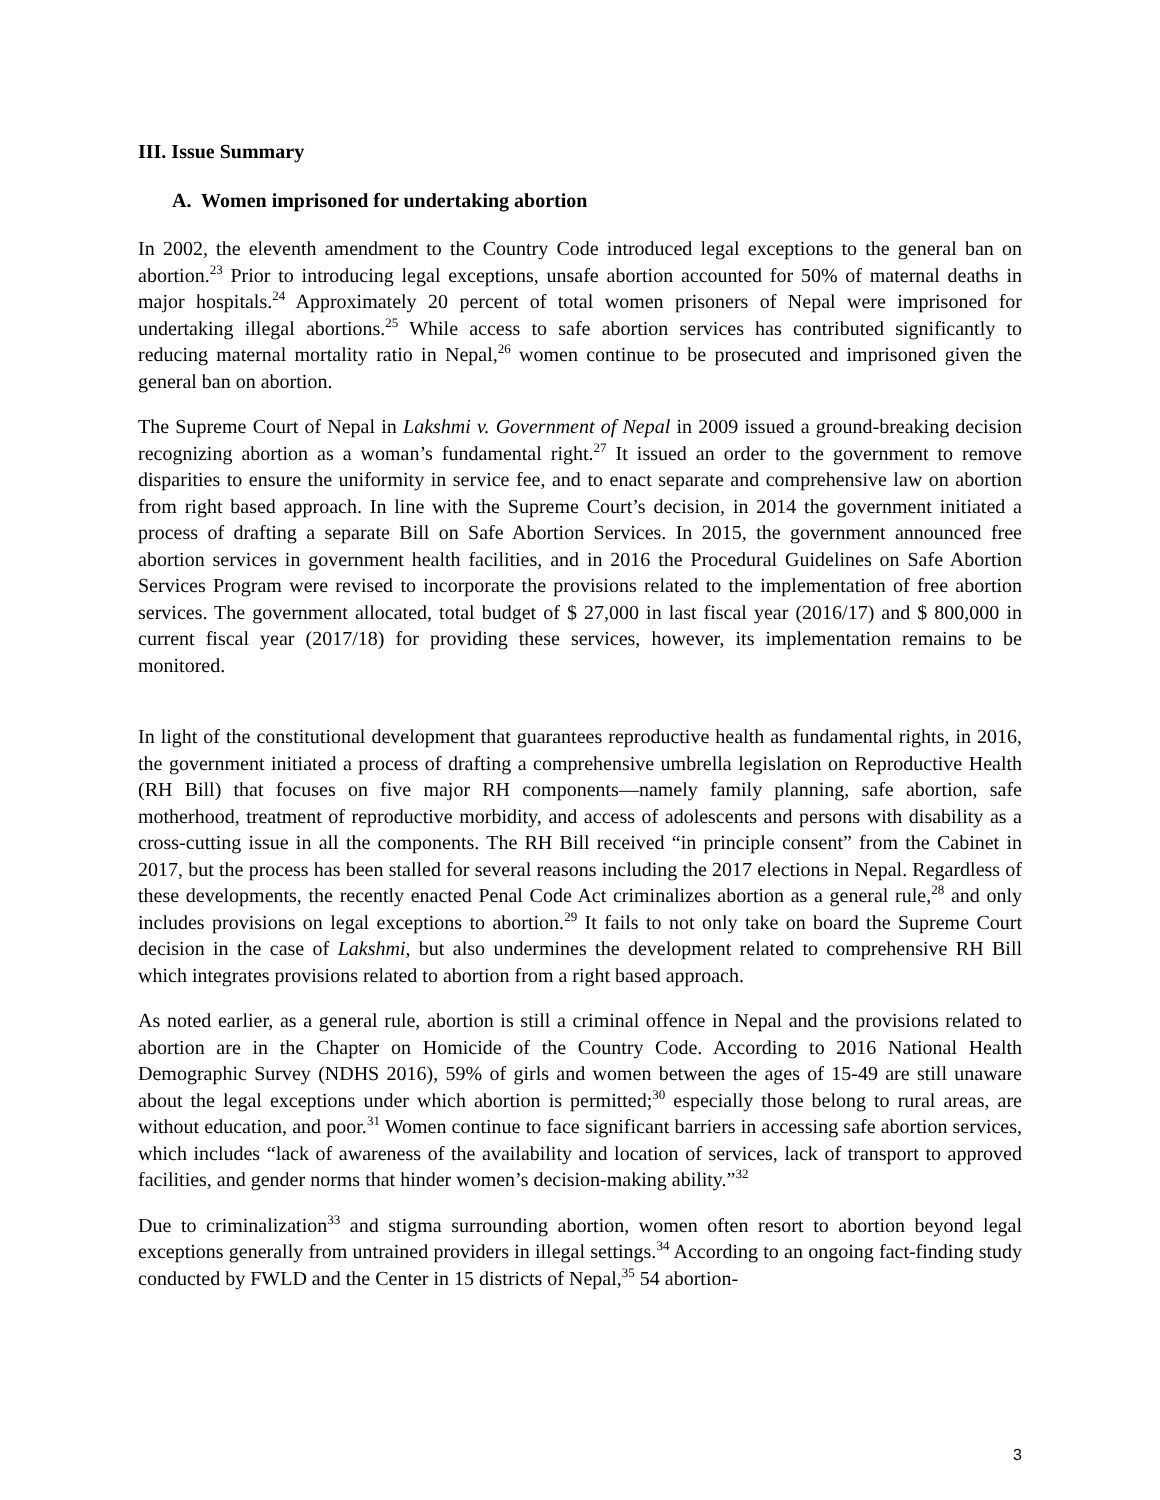III. Issue Summary
A. Women imprisoned for undertaking abortion
In 2002, the eleventh amendment to the Country Code introduced legal exceptions to the general ban on abortion.<sup>23</sup> Prior to introducing legal exceptions, unsafe abortion accounted for 50% of maternal deaths in major hospitals.<sup>24</sup> Approximately 20 percent of total women prisoners of Nepal were imprisoned for undertaking illegal abortions.<sup>25</sup> While access to safe abortion services has contributed significantly to reducing maternal mortality ratio in Nepal,<sup>26</sup> women continue to be prosecuted and imprisoned given the general ban on abortion.
The Supreme Court of Nepal in Lakshmi v. Government of Nepal in 2009 issued a ground-breaking decision recognizing abortion as a woman’s fundamental right.<sup>27</sup> It issued an order to the government to remove disparities to ensure the uniformity in service fee, and to enact separate and comprehensive law on abortion from right based approach. In line with the Supreme Court’s decision, in 2014 the government initiated a process of drafting a separate Bill on Safe Abortion Services. In 2015, the government announced free abortion services in government health facilities, and in 2016 the Procedural Guidelines on Safe Abortion Services Program were revised to incorporate the provisions related to the implementation of free abortion services. The government allocated, total budget of $ 27,000 in last fiscal year (2016/17) and $ 800,000 in current fiscal year (2017/18) for providing these services, however, its implementation remains to be monitored.
In light of the constitutional development that guarantees reproductive health as fundamental rights, in 2016, the government initiated a process of drafting a comprehensive umbrella legislation on Reproductive Health (RH Bill) that focuses on five major RH components—namely family planning, safe abortion, safe motherhood, treatment of reproductive morbidity, and access of adolescents and persons with disability as a cross-cutting issue in all the components. The RH Bill received “in principle consent” from the Cabinet in 2017, but the process has been stalled for several reasons including the 2017 elections in Nepal. Regardless of these developments, the recently enacted Penal Code Act criminalizes abortion as a general rule,<sup>28</sup> and only includes provisions on legal exceptions to abortion.<sup>29</sup> It fails to not only take on board the Supreme Court decision in the case of Lakshmi, but also undermines the development related to comprehensive RH Bill which integrates provisions related to abortion from a right based approach.
As noted earlier, as a general rule, abortion is still a criminal offence in Nepal and the provisions related to abortion are in the Chapter on Homicide of the Country Code. According to 2016 National Health Demographic Survey (NDHS 2016), 59% of girls and women between the ages of 15-49 are still unaware about the legal exceptions under which abortion is permitted;<sup>30</sup> especially those belong to rural areas, are without education, and poor.<sup>31</sup> Women continue to face significant barriers in accessing safe abortion services, which includes “lack of awareness of the availability and location of services, lack of transport to approved facilities, and gender norms that hinder women’s decision-making ability.”<sup>32</sup>
Due to criminalization<sup>33</sup> and stigma surrounding abortion, women often resort to abortion beyond legal exceptions generally from untrained providers in illegal settings.<sup>34</sup> According to an ongoing fact-finding study conducted by FWLD and the Center in 15 districts of Nepal,<sup>35</sup> 54 abortion-
3